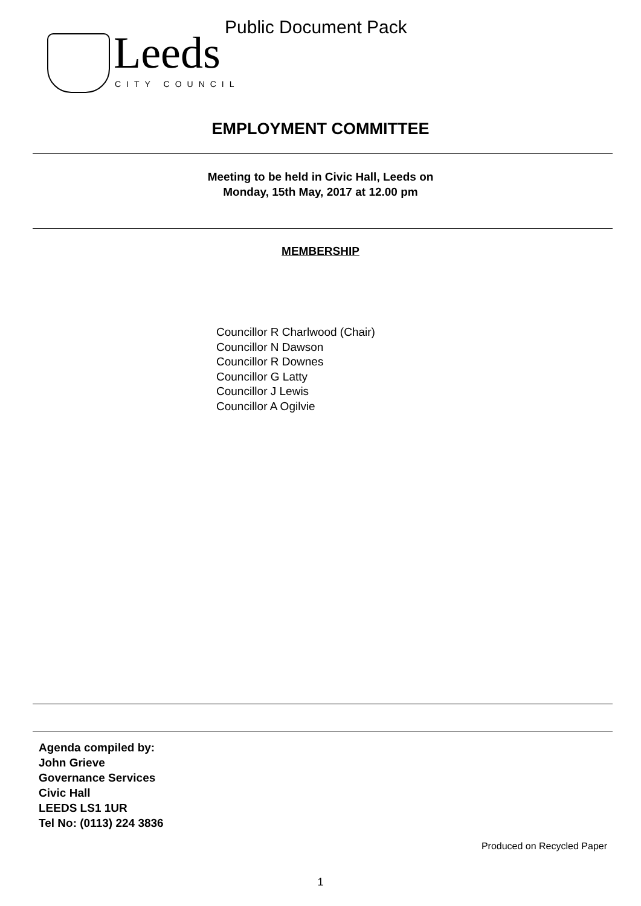Public Document Pack
Leeds
CITY COUNCIL
EMPLOYMENT COMMITTEE
Meeting to be held in Civic Hall, Leeds on
Monday, 15th May, 2017 at 12.00 pm
MEMBERSHIP
Councillor R Charlwood (Chair)
Councillor N Dawson
Councillor R Downes
Councillor G Latty
Councillor J Lewis
Councillor A Ogilvie
Agenda compiled by:
John Grieve
Governance Services
Civic Hall
LEEDS LS1 1UR
Tel No: (0113) 224 3836
Produced on Recycled Paper
1